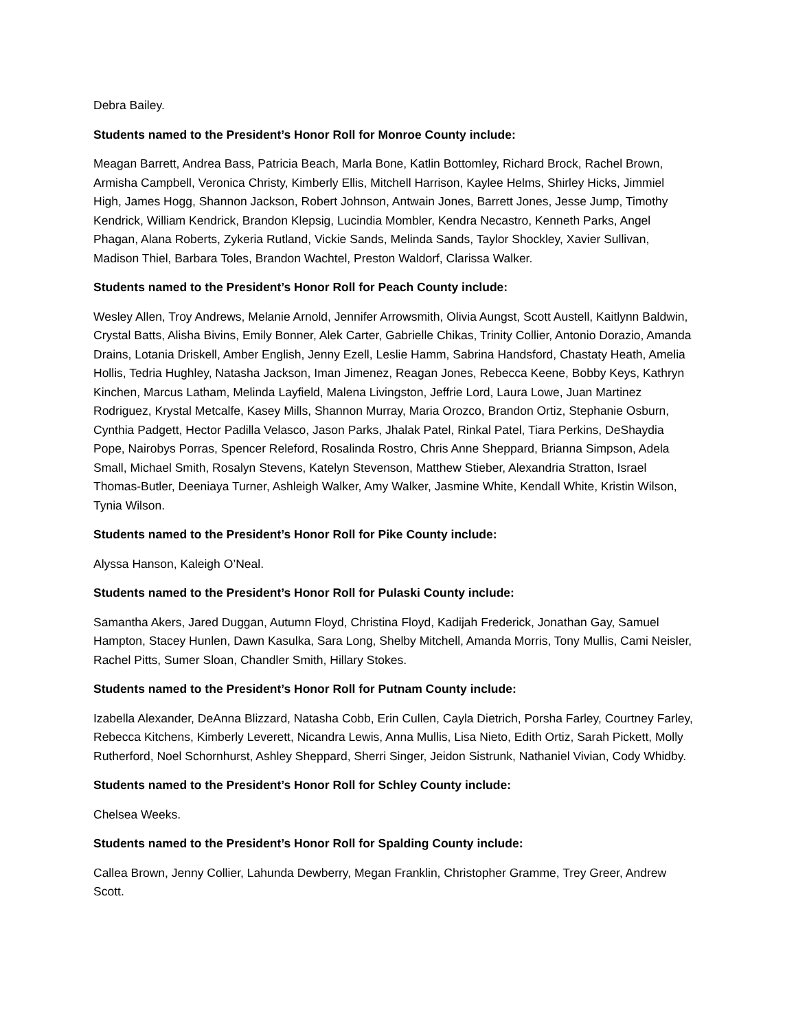Debra Bailey.
Students named to the President’s Honor Roll for Monroe County include:
Meagan Barrett, Andrea Bass, Patricia Beach, Marla Bone, Katlin Bottomley, Richard Brock, Rachel Brown, Armisha Campbell, Veronica Christy, Kimberly Ellis, Mitchell Harrison, Kaylee Helms, Shirley Hicks, Jimmiel High, James Hogg, Shannon Jackson, Robert Johnson, Antwain Jones, Barrett Jones, Jesse Jump, Timothy Kendrick, William Kendrick, Brandon Klepsig, Lucindia Mombler, Kendra Necastro, Kenneth Parks, Angel Phagan, Alana Roberts, Zykeria Rutland, Vickie Sands, Melinda Sands, Taylor Shockley, Xavier Sullivan, Madison Thiel, Barbara Toles, Brandon Wachtel, Preston Waldorf, Clarissa Walker.
Students named to the President’s Honor Roll for Peach County include:
Wesley Allen, Troy Andrews, Melanie Arnold, Jennifer Arrowsmith, Olivia Aungst, Scott Austell, Kaitlynn Baldwin, Crystal Batts, Alisha Bivins, Emily Bonner, Alek Carter, Gabrielle Chikas, Trinity Collier, Antonio Dorazio, Amanda Drains, Lotania Driskell, Amber English, Jenny Ezell, Leslie Hamm, Sabrina Handsford, Chastaty Heath, Amelia Hollis, Tedria Hughley, Natasha Jackson, Iman Jimenez, Reagan Jones, Rebecca Keene, Bobby Keys, Kathryn Kinchen, Marcus Latham, Melinda Layfield, Malena Livingston, Jeffrie Lord, Laura Lowe, Juan Martinez Rodriguez, Krystal Metcalfe, Kasey Mills, Shannon Murray, Maria Orozco, Brandon Ortiz, Stephanie Osburn, Cynthia Padgett, Hector Padilla Velasco, Jason Parks, Jhalak Patel, Rinkal Patel, Tiara Perkins, DeShaydia Pope, Nairobys Porras, Spencer Releford, Rosalinda Rostro, Chris Anne Sheppard, Brianna Simpson, Adela Small, Michael Smith, Rosalyn Stevens, Katelyn Stevenson, Matthew Stieber, Alexandria Stratton, Israel Thomas-Butler, Deeniaya Turner, Ashleigh Walker, Amy Walker, Jasmine White, Kendall White, Kristin Wilson, Tynia Wilson.
Students named to the President’s Honor Roll for Pike County include:
Alyssa Hanson, Kaleigh O’Neal.
Students named to the President’s Honor Roll for Pulaski County include:
Samantha Akers, Jared Duggan, Autumn Floyd, Christina Floyd, Kadijah Frederick, Jonathan Gay, Samuel Hampton, Stacey Hunlen, Dawn Kasulka, Sara Long, Shelby Mitchell, Amanda Morris, Tony Mullis, Cami Neisler, Rachel Pitts, Sumer Sloan, Chandler Smith, Hillary Stokes.
Students named to the President’s Honor Roll for Putnam County include:
Izabella Alexander, DeAnna Blizzard, Natasha Cobb, Erin Cullen, Cayla Dietrich, Porsha Farley, Courtney Farley, Rebecca Kitchens, Kimberly Leverett, Nicandra Lewis, Anna Mullis, Lisa Nieto, Edith Ortiz, Sarah Pickett, Molly Rutherford, Noel Schornhurst, Ashley Sheppard, Sherri Singer, Jeidon Sistrunk, Nathaniel Vivian, Cody Whidby.
Students named to the President’s Honor Roll for Schley County include:
Chelsea Weeks.
Students named to the President’s Honor Roll for Spalding County include:
Callea Brown, Jenny Collier, Lahunda Dewberry, Megan Franklin, Christopher Gramme, Trey Greer, Andrew Scott.